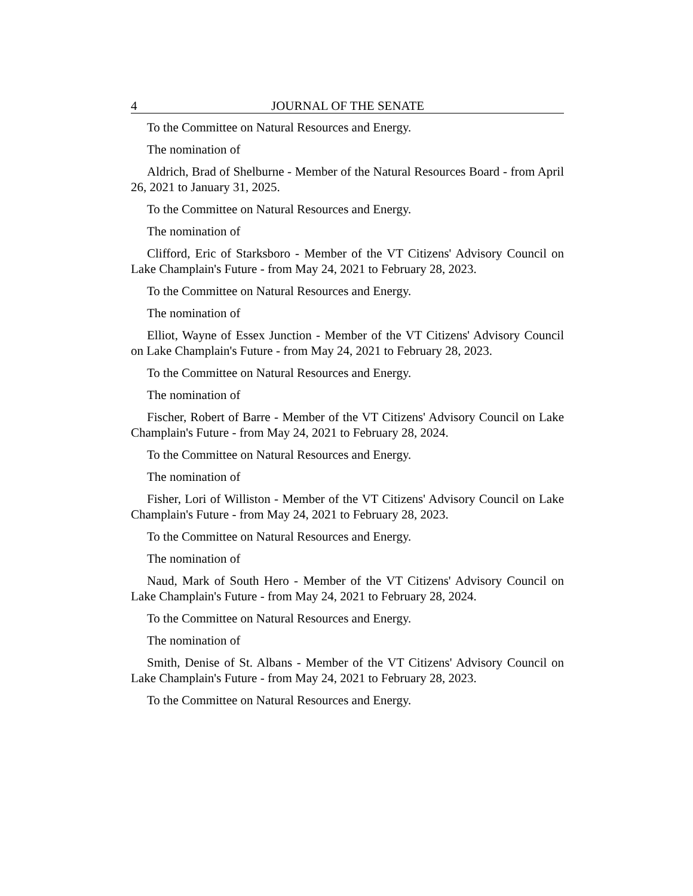4 JOURNAL OF THE SENATE
To the Committee on Natural Resources and Energy.
The nomination of
Aldrich, Brad of Shelburne - Member of the Natural Resources Board - from April 26, 2021 to January 31, 2025.
To the Committee on Natural Resources and Energy.
The nomination of
Clifford, Eric of Starksboro - Member of the VT Citizens' Advisory Council on Lake Champlain's Future - from May 24, 2021 to February 28, 2023.
To the Committee on Natural Resources and Energy.
The nomination of
Elliot, Wayne of Essex Junction - Member of the VT Citizens' Advisory Council on Lake Champlain's Future - from May 24, 2021 to February 28, 2023.
To the Committee on Natural Resources and Energy.
The nomination of
Fischer, Robert of Barre - Member of the VT Citizens' Advisory Council on Lake Champlain's Future - from May 24, 2021 to February 28, 2024.
To the Committee on Natural Resources and Energy.
The nomination of
Fisher, Lori of Williston - Member of the VT Citizens' Advisory Council on Lake Champlain's Future - from May 24, 2021 to February 28, 2023.
To the Committee on Natural Resources and Energy.
The nomination of
Naud, Mark of South Hero - Member of the VT Citizens' Advisory Council on Lake Champlain's Future - from May 24, 2021 to February 28, 2024.
To the Committee on Natural Resources and Energy.
The nomination of
Smith, Denise of St. Albans - Member of the VT Citizens' Advisory Council on Lake Champlain's Future - from May 24, 2021 to February 28, 2023.
To the Committee on Natural Resources and Energy.